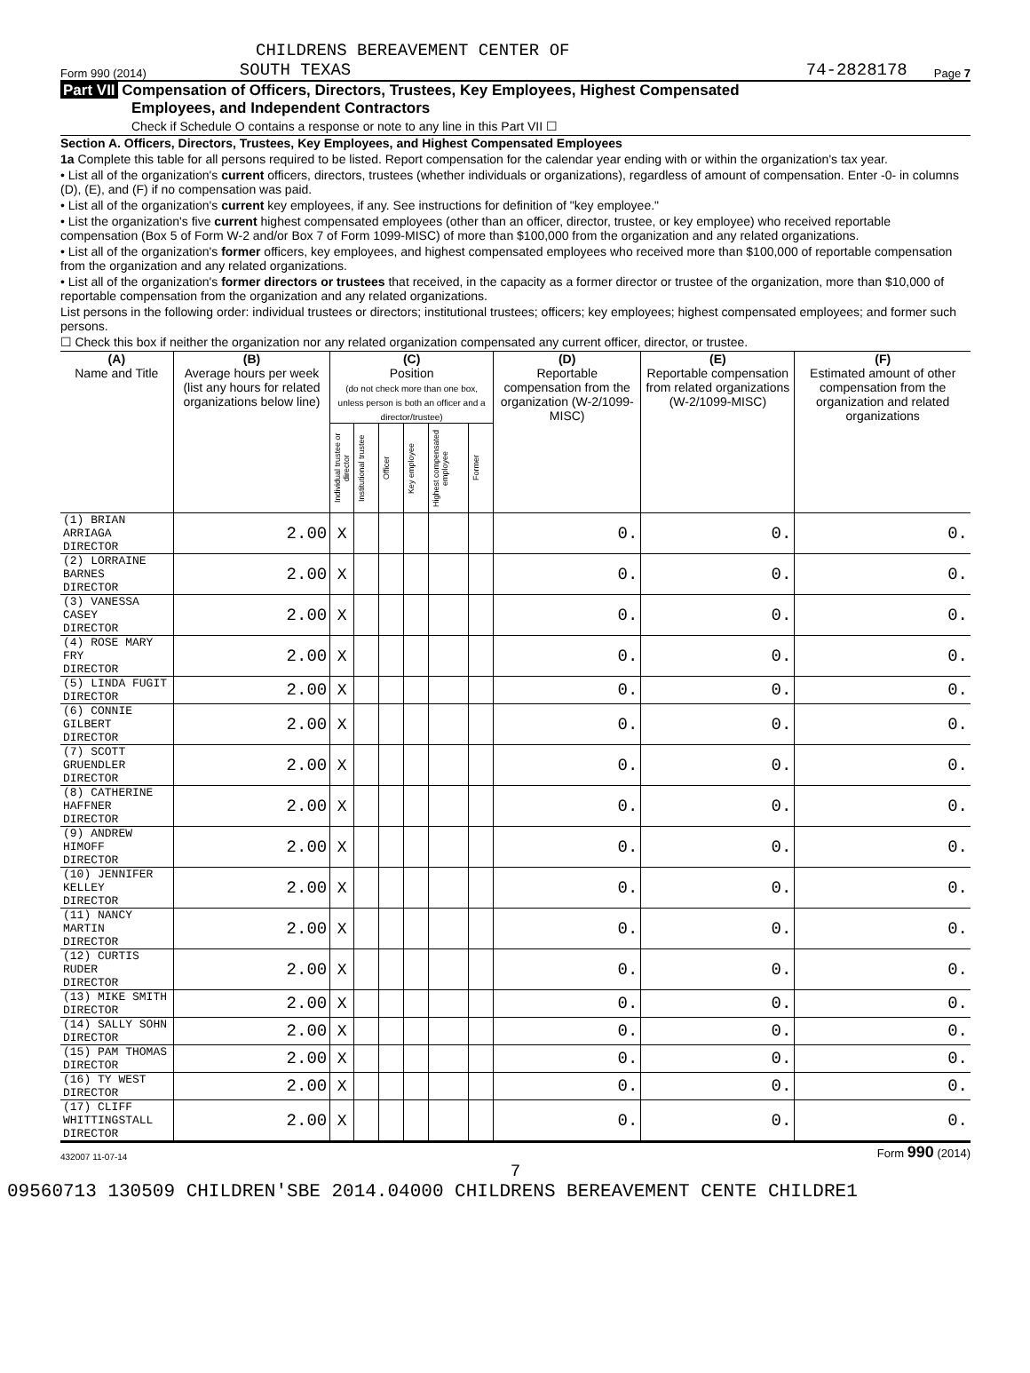CHILDRENS BEREAVEMENT CENTER OF
Form 990 (2014) SOUTH TEXAS 74-2828178 Page 7
Part VII Compensation of Officers, Directors, Trustees, Key Employees, Highest Compensated
Employees, and Independent Contractors
Check if Schedule O contains a response or note to any line in this Part VII ☐
Section A. Officers, Directors, Trustees, Key Employees, and Highest Compensated Employees
1a Complete this table for all persons required to be listed. Report compensation for the calendar year ending with or within the organization's tax year.
• List all of the organization's current officers, directors, trustees (whether individuals or organizations), regardless of amount of compensation. Enter -0- in columns (D), (E), and (F) if no compensation was paid.
• List all of the organization's current key employees, if any. See instructions for definition of "key employee."
• List the organization's five current highest compensated employees (other than an officer, director, trustee, or key employee) who received reportable compensation (Box 5 of Form W-2 and/or Box 7 of Form 1099-MISC) of more than $100,000 from the organization and any related organizations.
• List all of the organization's former officers, key employees, and highest compensated employees who received more than $100,000 of reportable compensation from the organization and any related organizations.
• List all of the organization's former directors or trustees that received, in the capacity as a former director or trustee of the organization, more than $10,000 of reportable compensation from the organization and any related organizations.
List persons in the following order: individual trustees or directors; institutional trustees; officers; key employees; highest compensated employees; and former such persons.
☐ Check this box if neither the organization nor any related organization compensated any current officer, director, or trustee.
| (A) Name and Title | (B) Average hours per week (list any hours for related organizations below line) | (C) Position (do not check more than one box, unless person is both an officer and a director/trustee) | | | | | | (D) Reportable compensation from the organization (W-2/1099-MISC) | (E) Reportable compensation from related organizations (W-2/1099-MISC) | (F) Estimated amount of other compensation from the organization and related organizations |
| --- | --- | --- | --- | --- | --- | --- | --- | --- | --- | --- |
| | | Individual trustee or director | Institutional trustee | Officer | Key employee | Highest compensated employee | Former | | | |
| (1) BRIAN ARRIAGA DIRECTOR | 2.00 | X | | | | | | 0. | 0. | 0. |
| (2) LORRAINE BARNES DIRECTOR | 2.00 | X | | | | | | 0. | 0. | 0. |
| (3) VANESSA CASEY DIRECTOR | 2.00 | X | | | | | | 0. | 0. | 0. |
| (4) ROSE MARY FRY DIRECTOR | 2.00 | X | | | | | | 0. | 0. | 0. |
| (5) LINDA FUGIT DIRECTOR | 2.00 | X | | | | | | 0. | 0. | 0. |
| (6) CONNIE GILBERT DIRECTOR | 2.00 | X | | | | | | 0. | 0. | 0. |
| (7) SCOTT GRUENDLER DIRECTOR | 2.00 | X | | | | | | 0. | 0. | 0. |
| (8) CATHERINE HAFFNER DIRECTOR | 2.00 | X | | | | | | 0. | 0. | 0. |
| (9) ANDREW HIMOFF DIRECTOR | 2.00 | X | | | | | | 0. | 0. | 0. |
| (10) JENNIFER KELLEY DIRECTOR | 2.00 | X | | | | | | 0. | 0. | 0. |
| (11) NANCY MARTIN DIRECTOR | 2.00 | X | | | | | | 0. | 0. | 0. |
| (12) CURTIS RUDER DIRECTOR | 2.00 | X | | | | | | 0. | 0. | 0. |
| (13) MIKE SMITH DIRECTOR | 2.00 | X | | | | | | 0. | 0. | 0. |
| (14) SALLY SOHN DIRECTOR | 2.00 | X | | | | | | 0. | 0. | 0. |
| (15) PAM THOMAS DIRECTOR | 2.00 | X | | | | | | 0. | 0. | 0. |
| (16) TY WEST DIRECTOR | 2.00 | X | | | | | | 0. | 0. | 0. |
| (17) CLIFF WHITTINGSTALL DIRECTOR | 2.00 | X | | | | | | 0. | 0. | 0. |
432007 11-07-14 Form 990 (2014)
7
09560713 130509 CHILDREN'SBE 2014.04000 CHILDRENS BEREAVEMENT CENTE CHILDRE1